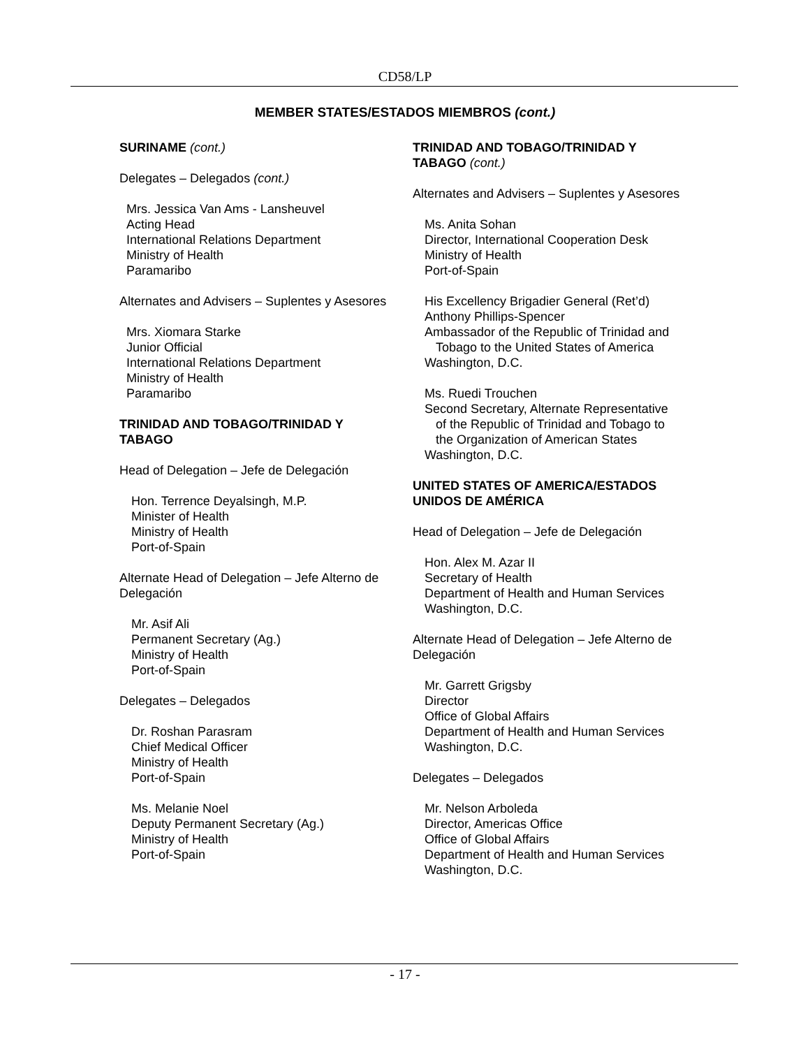CD58/LP
MEMBER STATES/ESTADOS MIEMBROS (cont.)
SURINAME (cont.)
Delegates – Delegados (cont.)
Mrs. Jessica Van Ams - Lansheuvel
Acting Head
International Relations Department
Ministry of Health
Paramaribo
Alternates and Advisers – Suplentes y Asesores
Mrs. Xiomara Starke
Junior Official
International Relations Department
Ministry of Health
Paramaribo
TRINIDAD AND TOBAGO/TRINIDAD Y TABAGO
Head of Delegation – Jefe de Delegación
Hon. Terrence Deyalsingh, M.P.
Minister of Health
Ministry of Health
Port-of-Spain
Alternate Head of Delegation – Jefe Alterno de Delegación
Mr. Asif Ali
Permanent Secretary (Ag.)
Ministry of Health
Port-of-Spain
Delegates – Delegados
Dr. Roshan Parasram
Chief Medical Officer
Ministry of Health
Port-of-Spain
Ms. Melanie Noel
Deputy Permanent Secretary (Ag.)
Ministry of Health
Port-of-Spain
TRINIDAD AND TOBAGO/TRINIDAD Y TABAGO (cont.)
Alternates and Advisers – Suplentes y Asesores
Ms. Anita Sohan
Director, International Cooperation Desk
Ministry of Health
Port-of-Spain
His Excellency Brigadier General (Ret’d) Anthony Phillips-Spencer
Ambassador of the Republic of Trinidad and
Tobago to the United States of America
Washington, D.C.
Ms. Ruedi Trouchen
Second Secretary, Alternate Representative
of the Republic of Trinidad and Tobago to
the Organization of American States
Washington, D.C.
UNITED STATES OF AMERICA/ESTADOS UNIDOS DE AMÉRICA
Head of Delegation – Jefe de Delegación
Hon. Alex M. Azar II
Secretary of Health
Department of Health and Human Services
Washington, D.C.
Alternate Head of Delegation – Jefe Alterno de Delegación
Mr. Garrett Grigsby
Director
Office of Global Affairs
Department of Health and Human Services
Washington, D.C.
Delegates – Delegados
Mr. Nelson Arboleda
Director, Americas Office
Office of Global Affairs
Department of Health and Human Services
Washington, D.C.
- 17 -